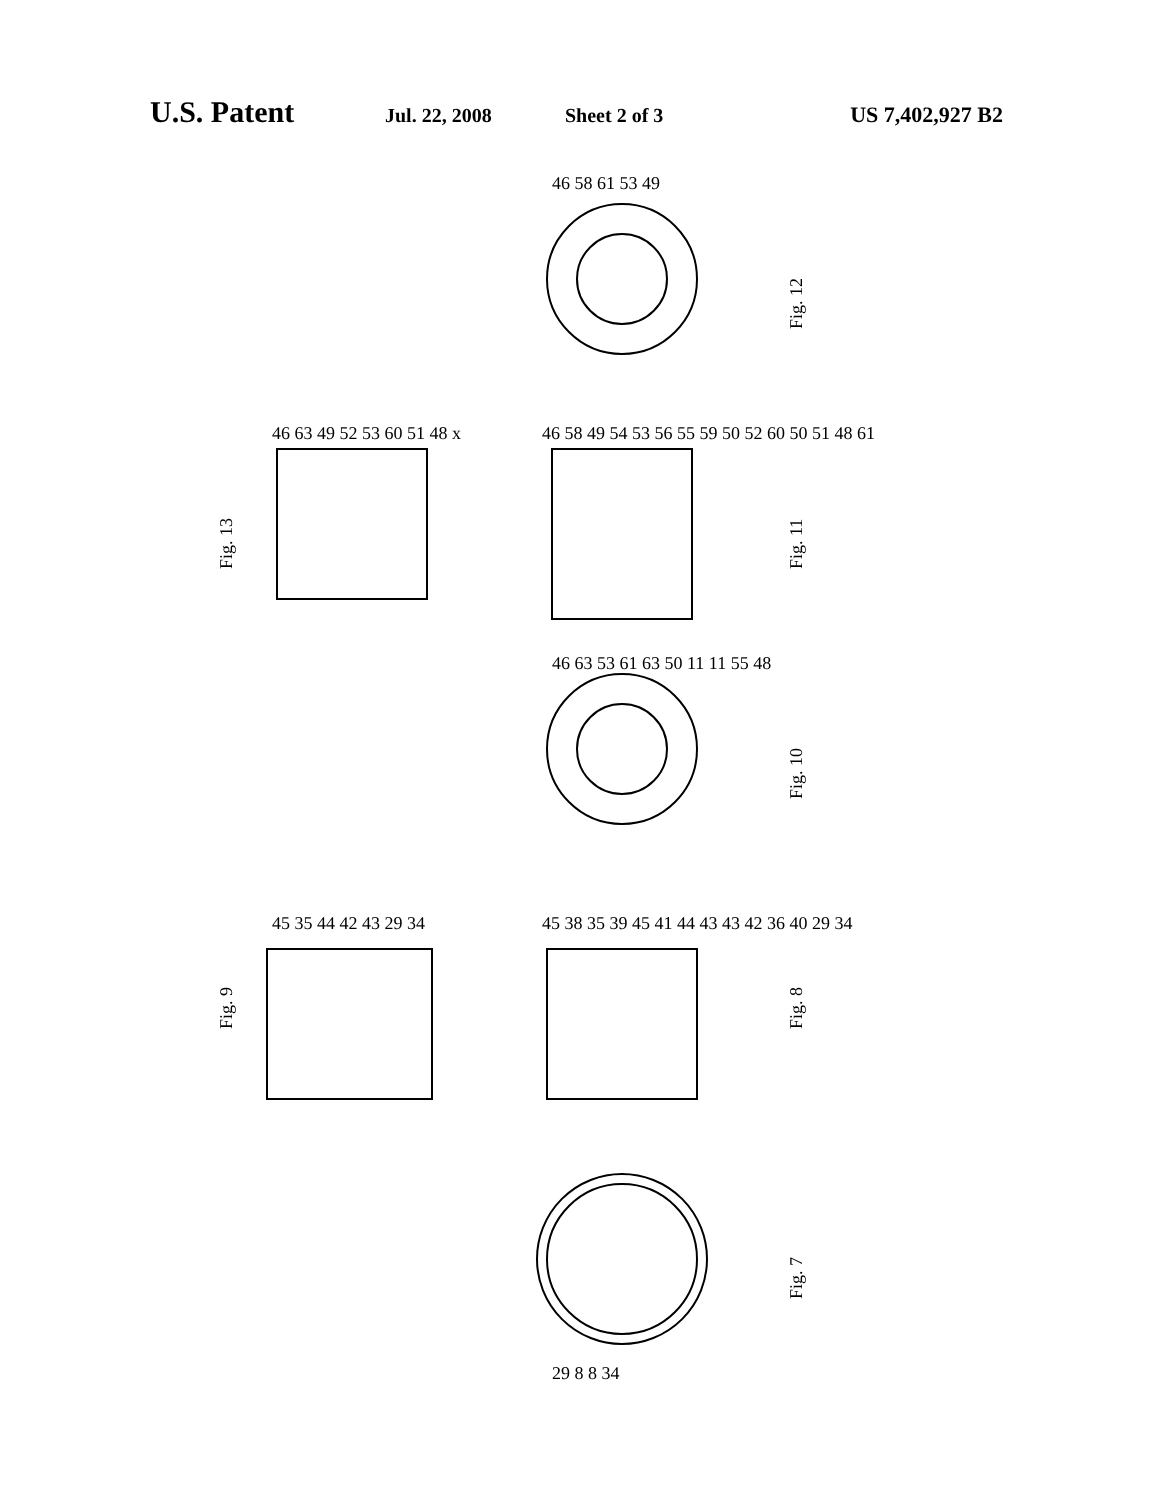U.S. Patent Jul. 22, 2008 Sheet 2 of 3 US 7,402,927 B2
Fig. 12
Fig. 11
Fig. 13
Fig. 10
Fig. 9
Fig. 8
Fig. 7
46 58 61 53 49
46 63 49 52 53 60 51 48 x
46 58 49 54 53 56 55 59 50 52 60 50 51 48 61
46 63 53 61 63 50 11 11 55 48
45 35 44 42 43 29 34
45 38 35 39 45 41 44 43 43 42 36 40 29 34
29 8 8 34